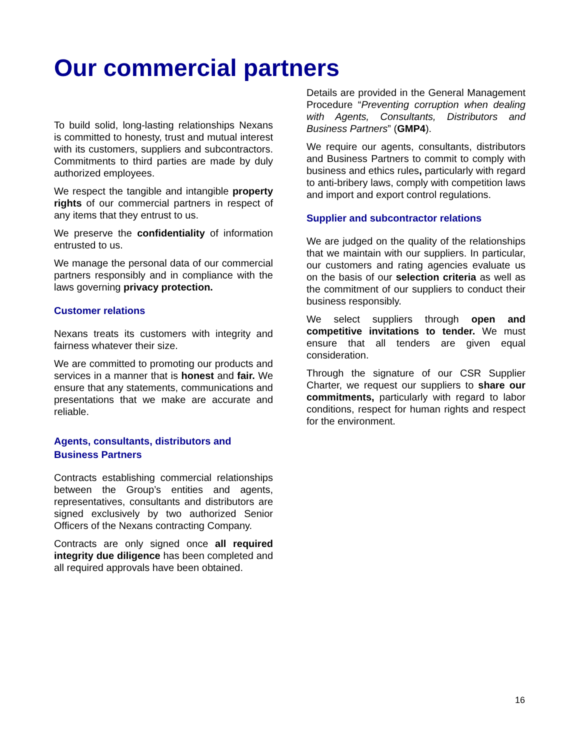Our commercial partners
To build solid, long-lasting relationships Nexans is committed to honesty, trust and mutual interest with its customers, suppliers and subcontractors. Commitments to third parties are made by duly authorized employees.
We respect the tangible and intangible property rights of our commercial partners in respect of any items that they entrust to us.
We preserve the confidentiality of information entrusted to us.
We manage the personal data of our commercial partners responsibly and in compliance with the laws governing privacy protection.
Customer relations
Nexans treats its customers with integrity and fairness whatever their size.
We are committed to promoting our products and services in a manner that is honest and fair. We ensure that any statements, communications and presentations that we make are accurate and reliable.
Agents, consultants, distributors and Business Partners
Contracts establishing commercial relationships between the Group’s entities and agents, representatives, consultants and distributors are signed exclusively by two authorized Senior Officers of the Nexans contracting Company.
Contracts are only signed once all required integrity due diligence has been completed and all required approvals have been obtained.
Details are provided in the General Management Procedure “Preventing corruption when dealing with Agents, Consultants, Distributors and Business Partners” (GMP4).
We require our agents, consultants, distributors and Business Partners to commit to comply with business and ethics rules, particularly with regard to anti-bribery laws, comply with competition laws and import and export control regulations.
Supplier and subcontractor relations
We are judged on the quality of the relationships that we maintain with our suppliers. In particular, our customers and rating agencies evaluate us on the basis of our selection criteria as well as the commitment of our suppliers to conduct their business responsibly.
We select suppliers through open and competitive invitations to tender. We must ensure that all tenders are given equal consideration.
Through the signature of our CSR Supplier Charter, we request our suppliers to share our commitments, particularly with regard to labor conditions, respect for human rights and respect for the environment.
16